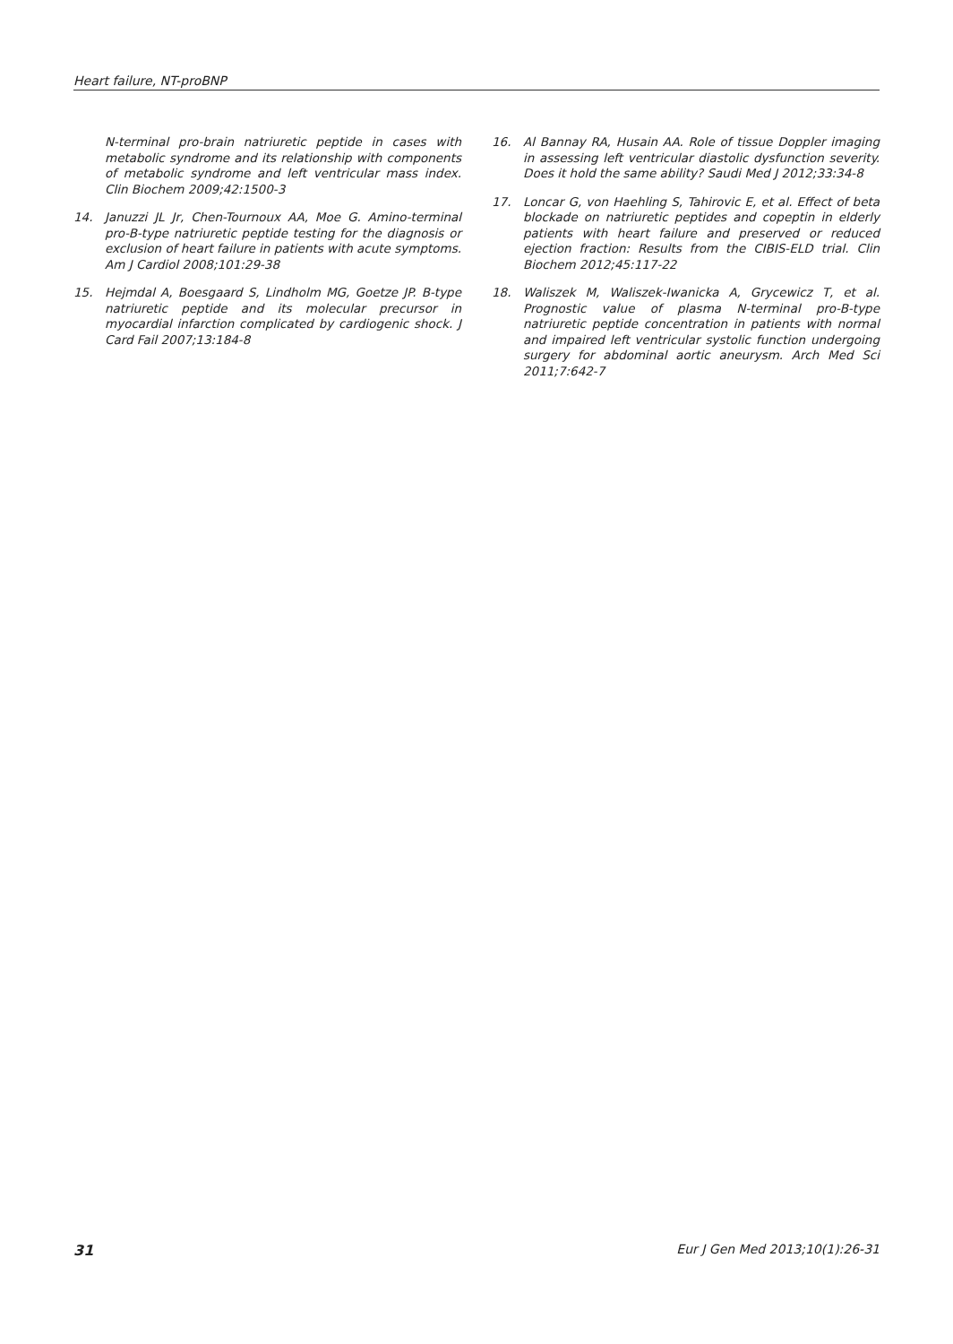Heart failure, NT-proBNP
N-terminal pro-brain natriuretic peptide in cases with metabolic syndrome and its relationship with components of metabolic syndrome and left ventricular mass index. Clin Biochem 2009;42:1500-3
14. Januzzi JL Jr, Chen-Tournoux AA, Moe G. Amino-terminal pro-B-type natriuretic peptide testing for the diagnosis or exclusion of heart failure in patients with acute symptoms. Am J Cardiol 2008;101:29-38
15. Hejmdal A, Boesgaard S, Lindholm MG, Goetze JP. B-type natriuretic peptide and its molecular precursor in myocardial infarction complicated by cardiogenic shock. J Card Fail 2007;13:184-8
16. Al Bannay RA, Husain AA. Role of tissue Doppler imaging in assessing left ventricular diastolic dysfunction severity. Does it hold the same ability? Saudi Med J 2012;33:34-8
17. Loncar G, von Haehling S, Tahirovic E, et al. Effect of beta blockade on natriuretic peptides and copeptin in elderly patients with heart failure and preserved or reduced ejection fraction: Results from the CIBIS-ELD trial. Clin Biochem 2012;45:117-22
18. Waliszek M, Waliszek-Iwanicka A, Grycewicz T, et al. Prognostic value of plasma N-terminal pro-B-type natriuretic peptide concentration in patients with normal and impaired left ventricular systolic function undergoing surgery for abdominal aortic aneurysm. Arch Med Sci 2011;7:642-7
31 Eur J Gen Med 2013;10(1):26-31